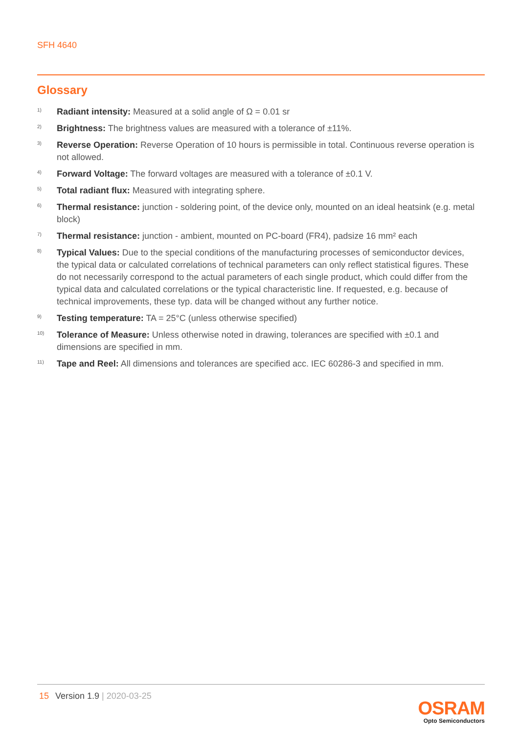SFH 4640
Glossary
1) Radiant intensity: Measured at a solid angle of Ω = 0.01 sr
2) Brightness: The brightness values are measured with a tolerance of ±11%.
3) Reverse Operation: Reverse Operation of 10 hours is permissible in total. Continuous reverse operation is not allowed.
4) Forward Voltage: The forward voltages are measured with a tolerance of ±0.1 V.
5) Total radiant flux: Measured with integrating sphere.
6) Thermal resistance: junction - soldering point, of the device only, mounted on an ideal heatsink (e.g. metal block)
7) Thermal resistance: junction - ambient, mounted on PC-board (FR4), padsize 16 mm² each
8) Typical Values: Due to the special conditions of the manufacturing processes of semiconductor devices, the typical data or calculated correlations of technical parameters can only reflect statistical figures. These do not necessarily correspond to the actual parameters of each single product, which could differ from the typical data and calculated correlations or the typical characteristic line. If requested, e.g. because of technical improvements, these typ. data will be changed without any further notice.
9) Testing temperature: TA = 25°C (unless otherwise specified)
10) Tolerance of Measure: Unless otherwise noted in drawing, tolerances are specified with ±0.1 and dimensions are specified in mm.
11) Tape and Reel: All dimensions and tolerances are specified acc. IEC 60286-3 and specified in mm.
15 Version 1.9 | 2020-03-25
OSRAM
Opto Semiconductors